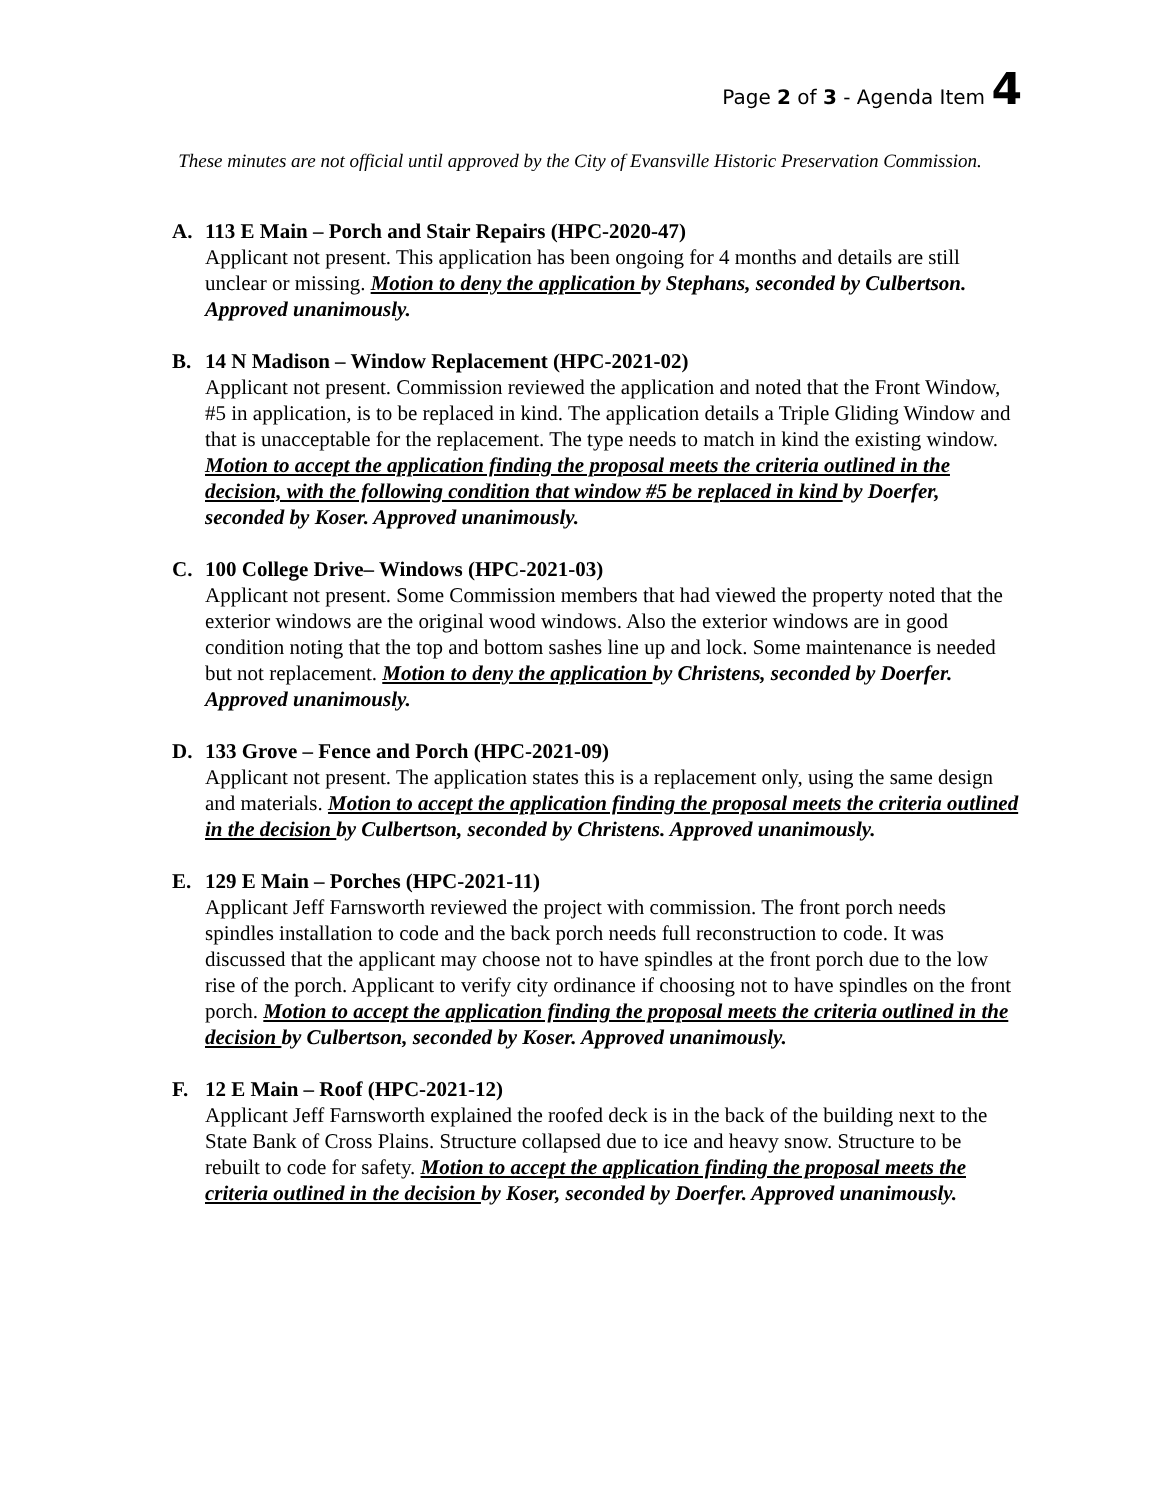Page 2 of 3 - Agenda Item 4
These minutes are not official until approved by the City of Evansville Historic Preservation Commission.
A. 113 E Main – Porch and Stair Repairs (HPC-2020-47)
Applicant not present. This application has been ongoing for 4 months and details are still unclear or missing. Motion to deny the application by Stephans, seconded by Culbertson. Approved unanimously.
B. 14 N Madison – Window Replacement (HPC-2021-02)
Applicant not present. Commission reviewed the application and noted that the Front Window, #5 in application, is to be replaced in kind. The application details a Triple Gliding Window and that is unacceptable for the replacement. The type needs to match in kind the existing window. Motion to accept the application finding the proposal meets the criteria outlined in the decision, with the following condition that window #5 be replaced in kind by Doerfer, seconded by Koser. Approved unanimously.
C. 100 College Drive– Windows (HPC-2021-03)
Applicant not present. Some Commission members that had viewed the property noted that the exterior windows are the original wood windows. Also the exterior windows are in good condition noting that the top and bottom sashes line up and lock. Some maintenance is needed but not replacement. Motion to deny the application by Christens, seconded by Doerfer. Approved unanimously.
D. 133 Grove – Fence and Porch (HPC-2021-09)
Applicant not present. The application states this is a replacement only, using the same design and materials. Motion to accept the application finding the proposal meets the criteria outlined in the decision by Culbertson, seconded by Christens. Approved unanimously.
E. 129 E Main – Porches (HPC-2021-11)
Applicant Jeff Farnsworth reviewed the project with commission. The front porch needs spindles installation to code and the back porch needs full reconstruction to code. It was discussed that the applicant may choose not to have spindles at the front porch due to the low rise of the porch. Applicant to verify city ordinance if choosing not to have spindles on the front porch. Motion to accept the application finding the proposal meets the criteria outlined in the decision by Culbertson, seconded by Koser. Approved unanimously.
F. 12 E Main – Roof (HPC-2021-12)
Applicant Jeff Farnsworth explained the roofed deck is in the back of the building next to the State Bank of Cross Plains. Structure collapsed due to ice and heavy snow. Structure to be rebuilt to code for safety. Motion to accept the application finding the proposal meets the criteria outlined in the decision by Koser, seconded by Doerfer. Approved unanimously.